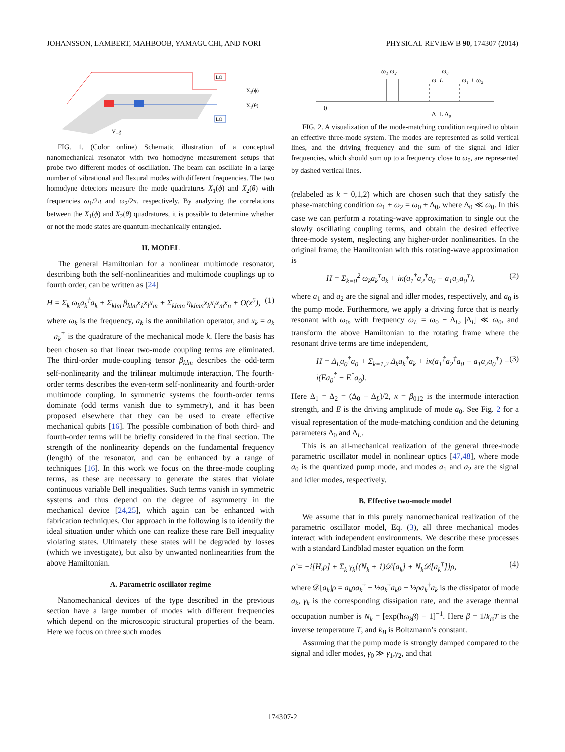JOHANSSON, LAMBERT, MAHBOOB, YAMAGUCHI, AND NORI PHYSICAL REVIEW B 90, 174307 (2014)
LO
LO
X₂(ϕ)
X₁(θ)
V_g
FIG. 1. (Color online) Schematic illustration of a conceptual nanomechanical resonator with two homodyne measurement setups that probe two different modes of oscillation. The beam can oscillate in a large number of vibrational and flexural modes with different frequencies. The two homodyne detectors measure the mode quadratures X<sub>1</sub>(ϕ) and X<sub>2</sub>(θ) with frequencies ω<sub>1</sub>/2π and ω<sub>2</sub>/2π, respectively. By analyzing the correlations between the X<sub>1</sub>(ϕ) and X<sub>2</sub>(θ) quadratures, it is possible to determine whether or not the mode states are quantum-mechanically entangled.
II. MODEL
The general Hamiltonian for a nonlinear multimode resonator, describing both the self-nonlinearities and multimode couplings up to fourth order, can be written as [24]
H = Σ<sub>k</sub> ω<sub>k</sub>a<sub>k</sub><sup>†</sup>a<sub>k</sub> + Σ<sub>klm</sub> β<sub>klm</sub>x<sub>k</sub>x<sub>l</sub>x<sub>m</sub> + Σ<sub>klmn</sub> η<sub>klmn</sub>x<sub>k</sub>x<sub>l</sub>x<sub>m</sub>x<sub>n</sub> + O(x<sup>5</sup>), (1)
where ω<sub>k</sub> is the frequency, a<sub>k</sub> is the annihilation operator, and x<sub>k</sub> = a<sub>k</sub> + a<sub>k</sub><sup>†</sup> is the quadrature of the mechanical mode k. Here the basis has been chosen so that linear two-mode coupling terms are eliminated. The third-order mode-coupling tensor β<sub>klm</sub> describes the odd-term self-nonlinearity and the trilinear multimode interaction. The fourth-order terms describes the even-term self-nonlinearity and fourth-order multimode coupling. In symmetric systems the fourth-order terms dominate (odd terms vanish due to symmetry), and it has been proposed elsewhere that they can be used to create effective mechanical qubits [16]. The possible combination of both third- and fourth-order terms will be briefly considered in the final section. The strength of the nonlinearity depends on the fundamental frequency (length) of the resonator, and can be enhanced by a range of techniques [16]. In this work we focus on the three-mode coupling terms, as these are necessary to generate the states that violate continuous variable Bell inequalities. Such terms vanish in symmetric systems and thus depend on the degree of asymmetry in the mechanical device [24,25], which again can be enhanced with fabrication techniques. Our approach in the following is to identify the ideal situation under which one can realize these rare Bell inequality violating states. Ultimately these states will be degraded by losses (which we investigate), but also by unwanted nonlinearities from the above Hamiltonian.
A. Parametric oscillator regime
Nanomechanical devices of the type described in the previous section have a large number of modes with different frequencies which depend on the microscopic structural properties of the beam. Here we focus on three such modes
ω₁ ω₂
ω₀
ω_L
ω₁ + ω₂
0
Δ_L Δ₀
FIG. 2. A visualization of the mode-matching condition required to obtain an effective three-mode system. The modes are represented as solid vertical lines, and the driving frequency and the sum of the signal and idler frequencies, which should sum up to a frequency close to ω<sub>0</sub>, are represented by dashed vertical lines.
(relabeled as k = 0,1,2) which are chosen such that they satisfy the phase-matching condition ω<sub>1</sub> + ω<sub>2</sub> = ω<sub>0</sub> + Δ<sub>0</sub>, where Δ<sub>0</sub> ≪ ω<sub>0</sub>. In this case we can perform a rotating-wave approximation to single out the slowly oscillating coupling terms, and obtain the desired effective three-mode system, neglecting any higher-order nonlinearities. In the original frame, the Hamiltonian with this rotating-wave approximation is
H = Σ<sub>k=0</sub><sup>2</sup> ω<sub>k</sub>a<sub>k</sub><sup>†</sup>a<sub>k</sub> + iκ(a<sub>1</sub><sup>†</sup>a<sub>2</sub><sup>†</sup>a<sub>0</sub> − a<sub>1</sub>a<sub>2</sub>a<sub>0</sub><sup>†</sup>), (2)
where a<sub>1</sub> and a<sub>2</sub> are the signal and idler modes, respectively, and a<sub>0</sub> is the pump mode. Furthermore, we apply a driving force that is nearly resonant with ω<sub>0</sub>, with frequency ω<sub>L</sub> = ω<sub>0</sub> − Δ<sub>L</sub>, |Δ<sub>L</sub>| ≪ ω<sub>0</sub>, and transform the above Hamiltonian to the rotating frame where the resonant drive terms are time independent,
H = Δ<sub>L</sub>a<sub>0</sub><sup>†</sup>a<sub>0</sub> + Σ<sub>k=1,2</sub> Δ<sub>k</sub>a<sub>k</sub><sup>†</sup>a<sub>k</sub> + iκ(a<sub>1</sub><sup>†</sup>a<sub>2</sub><sup>†</sup>a<sub>0</sub> − a<sub>1</sub>a<sub>2</sub>a<sub>0</sub><sup>†</sup>) − i(Ea<sub>0</sub><sup>†</sup> − E<sup>*</sup>a<sub>0</sub>). (3)
Here Δ<sub>1</sub> = Δ<sub>2</sub> = (Δ<sub>0</sub> − Δ<sub>L</sub>)/2, κ = β<sub>012</sub> is the intermode interaction strength, and E is the driving amplitude of mode a<sub>0</sub>. See Fig. 2 for a visual representation of the mode-matching condition and the detuning parameters Δ<sub>0</sub> and Δ<sub>L</sub>.
This is an all-mechanical realization of the general three-mode parametric oscillator model in nonlinear optics [47,48], where mode a<sub>0</sub> is the quantized pump mode, and modes a<sub>1</sub> and a<sub>2</sub> are the signal and idler modes, respectively.
B. Effective two-mode model
We assume that in this purely nanomechanical realization of the parametric oscillator model, Eq. (3), all three mechanical modes interact with independent environments. We describe these processes with a standard Lindblad master equation on the form
ρ̇ = −i[H,ρ] + Σ<sub>k</sub> γ<sub>k</sub>{(N<sub>k</sub> + 1)𝒟[a<sub>k</sub>] + N<sub>k</sub>𝒟[a<sub>k</sub><sup>†</sup>]}ρ, (4)
where 𝒟[a<sub>k</sub>]ρ = a<sub>k</sub>ρa<sub>k</sub><sup>†</sup> − ½a<sub>k</sub><sup>†</sup>a<sub>k</sub>ρ − ½ρa<sub>k</sub><sup>†</sup>a<sub>k</sub> is the dissipator of mode a<sub>k</sub>, γ<sub>k</sub> is the corresponding dissipation rate, and the average thermal occupation number is N<sub>k</sub> = [exp(ħω<sub>k</sub>β) − 1]<sup>−1</sup>. Here β = 1/k<sub>B</sub>T is the inverse temperature T, and k<sub>B</sub> is Boltzmann’s constant.
Assuming that the pump mode is strongly damped compared to the signal and idler modes, γ<sub>0</sub> ≫ γ<sub>1</sub>,γ<sub>2</sub>, and that
174307-2